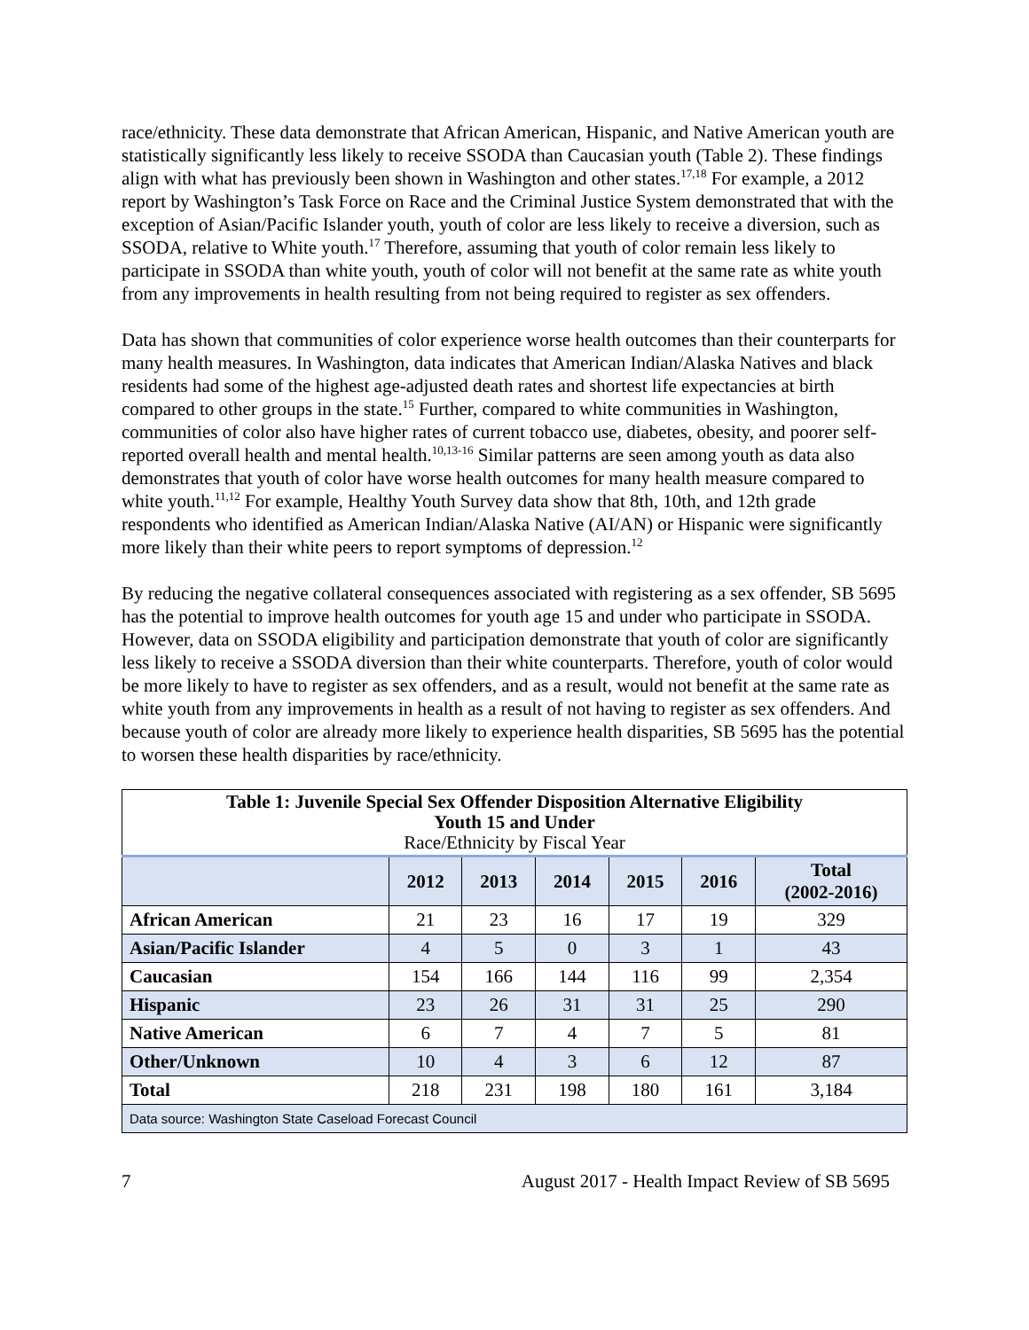race/ethnicity. These data demonstrate that African American, Hispanic, and Native American youth are statistically significantly less likely to receive SSODA than Caucasian youth (Table 2). These findings align with what has previously been shown in Washington and other states.<sup>17,18</sup> For example, a 2012 report by Washington’s Task Force on Race and the Criminal Justice System demonstrated that with the exception of Asian/Pacific Islander youth, youth of color are less likely to receive a diversion, such as SSODA, relative to White youth.<sup>17</sup> Therefore, assuming that youth of color remain less likely to participate in SSODA than white youth, youth of color will not benefit at the same rate as white youth from any improvements in health resulting from not being required to register as sex offenders.
Data has shown that communities of color experience worse health outcomes than their counterparts for many health measures. In Washington, data indicates that American Indian/Alaska Natives and black residents had some of the highest age-adjusted death rates and shortest life expectancies at birth compared to other groups in the state.<sup>15</sup> Further, compared to white communities in Washington, communities of color also have higher rates of current tobacco use, diabetes, obesity, and poorer self-reported overall health and mental health.<sup>10,13-16</sup> Similar patterns are seen among youth as data also demonstrates that youth of color have worse health outcomes for many health measure compared to white youth.<sup>11,12</sup> For example, Healthy Youth Survey data show that 8th, 10th, and 12th grade respondents who identified as American Indian/Alaska Native (AI/AN) or Hispanic were significantly more likely than their white peers to report symptoms of depression.<sup>12</sup>
By reducing the negative collateral consequences associated with registering as a sex offender, SB 5695 has the potential to improve health outcomes for youth age 15 and under who participate in SSODA. However, data on SSODA eligibility and participation demonstrate that youth of color are significantly less likely to receive a SSODA diversion than their white counterparts. Therefore, youth of color would be more likely to have to register as sex offenders, and as a result, would not benefit at the same rate as white youth from any improvements in health as a result of not having to register as sex offenders. And because youth of color are already more likely to experience health disparities, SB 5695 has the potential to worsen these health disparities by race/ethnicity.
| Table 1: Juvenile Special Sex Offender Disposition Alternative Eligibility Youth 15 and Under Race/Ethnicity by Fiscal Year | | | | | | |
| | 2012 | 2013 | 2014 | 2015 | 2016 | Total (2002-2016) |
| African American | 21 | 23 | 16 | 17 | 19 | 329 |
| Asian/Pacific Islander | 4 | 5 | 0 | 3 | 1 | 43 |
| Caucasian | 154 | 166 | 144 | 116 | 99 | 2,354 |
| Hispanic | 23 | 26 | 31 | 31 | 25 | 290 |
| Native American | 6 | 7 | 4 | 7 | 5 | 81 |
| Other/Unknown | 10 | 4 | 3 | 6 | 12 | 87 |
| Total | 218 | 231 | 198 | 180 | 161 | 3,184 |
| Data source: Washington State Caseload Forecast Council | | | | | | |
7 August 2017 - Health Impact Review of SB 5695